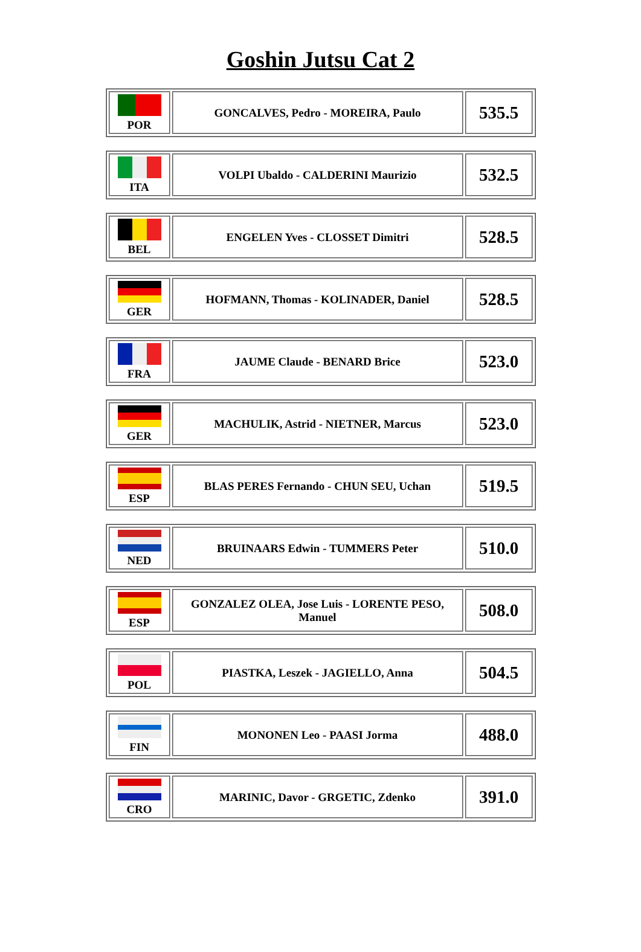Goshin Jutsu Cat 2
| POR | GONCALVES, Pedro - MOREIRA, Paulo | 535.5 |
| ITA | VOLPI Ubaldo - CALDERINI Maurizio | 532.5 |
| BEL | ENGELEN Yves - CLOSSET Dimitri | 528.5 |
| GER | HOFMANN, Thomas - KOLINADER, Daniel | 528.5 |
| FRA | JAUME Claude - BENARD Brice | 523.0 |
| GER | MACHULIK, Astrid - NIETNER, Marcus | 523.0 |
| ESP | BLAS PERES Fernando - CHUN SEU, Uchan | 519.5 |
| NED | BRUINAARS Edwin - TUMMERS Peter | 510.0 |
| ESP | GONZALEZ OLEA, Jose Luis - LORENTE PESO, Manuel | 508.0 |
| POL | PIASTKA, Leszek - JAGIELLO, Anna | 504.5 |
| FIN | MONONEN Leo - PAASI Jorma | 488.0 |
| CRO | MARINIC, Davor - GRGETIC, Zdenko | 391.0 |